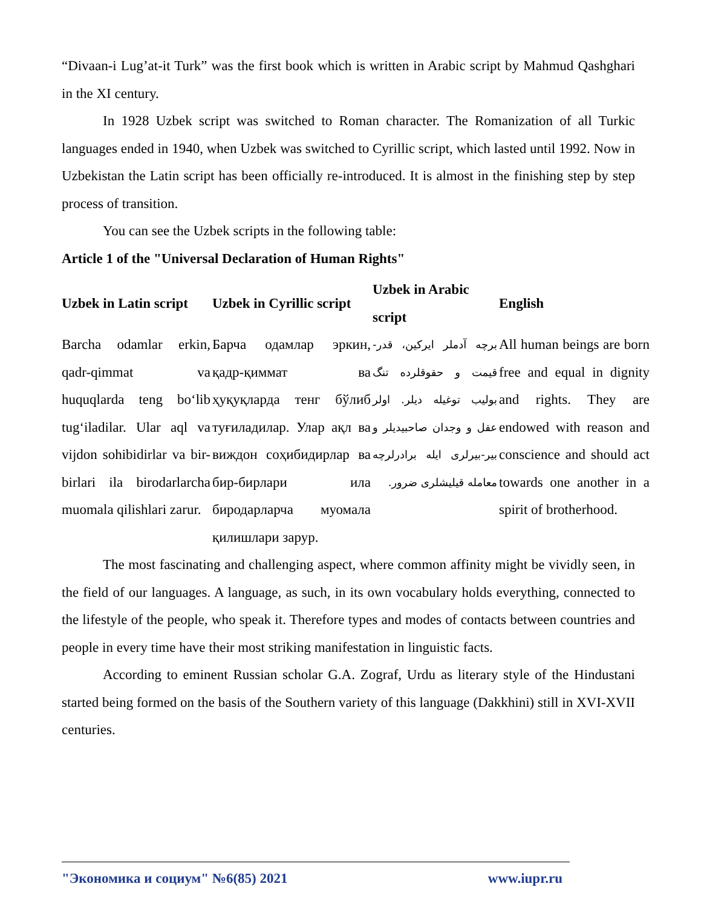“Divaan-i Lug’at-it Turk” was the first book which is written in Arabic script by Mahmud Qashghari in the XI century.
In 1928 Uzbek script was switched to Roman character. The Romanization of all Turkic languages ended in 1940, when Uzbek was switched to Cyrillic script, which lasted until 1992. Now in Uzbekistan the Latin script has been officially re-introduced. It is almost in the finishing step by step process of transition.
You can see the Uzbek scripts in the following table:
Article 1 of the "Universal Declaration of Human Rights"
| Uzbek in Latin script | Uzbek in Cyrillic script | Uzbek in Arabic script | English |
| --- | --- | --- | --- |
| Barcha odamlar erkin, qadr-qimmat va huquqlarda teng bo‘lib tug‘iladilar. Ular aql va vijdon sohibidirlar va bir-birlari ila birodarlarcha muomala qilishlari zarur. | Барча одамлар эркин, қадр-қиммат ва ҳуқуқларда тенг бўлиб туғиладилар. Улар ақл ва виждон соҳибидирлар ва бир-бирлари ила биродарларча муомала қилишлари зарур. | برچه آدملر ایرکین، قدر-قیمت و حقوقلرده تنگ بولیب توغیله دیلر. اولر عقل و وجدان صاحبیدیلر و بیر-بیرلری ایله برادرلرچه معامله قیلیشلری ضرور. | All human beings are born free and equal in dignity and rights. They are endowed with reason and conscience and should act towards one another in a spirit of brotherhood. |
The most fascinating and challenging aspect, where common affinity might be vividly seen, in the field of our languages. A language, as such, in its own vocabulary holds everything, connected to the lifestyle of the people, who speak it. Therefore types and modes of contacts between countries and people in every time have their most striking manifestation in linguistic facts.
According to eminent Russian scholar G.A. Zograf, Urdu as literary style of the Hindustani started being formed on the basis of the Southern variety of this language (Dakkhini) still in XVI-XVII centuries.
"Экономика и социум" №6(85) 2021 www.iupr.ru